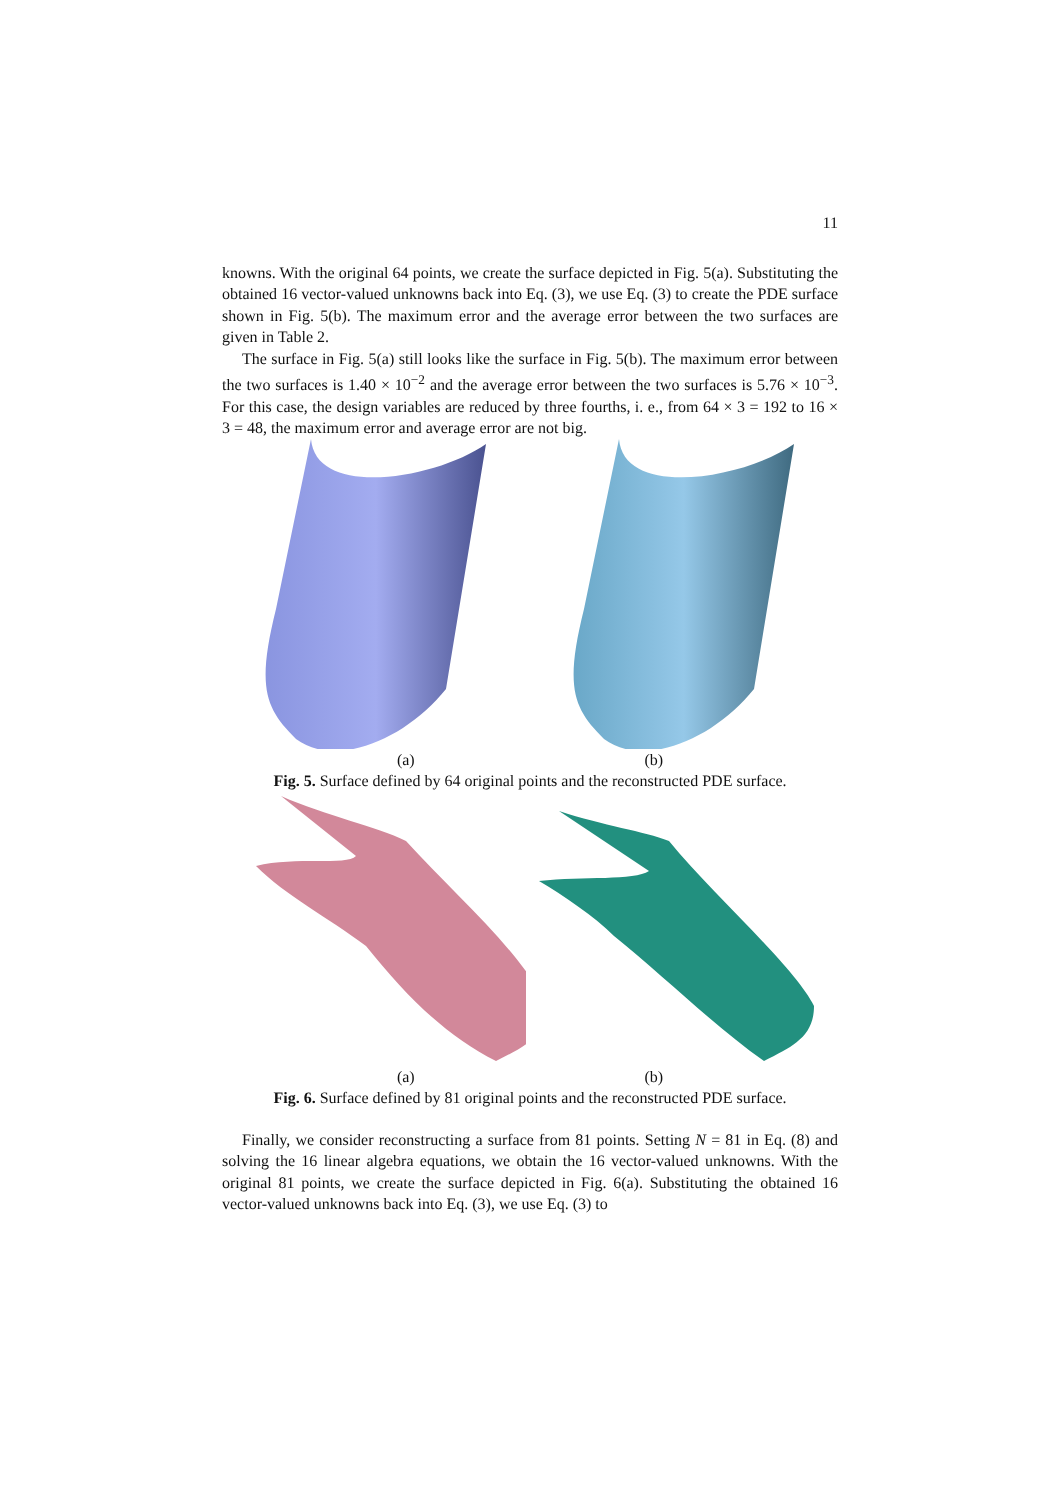11
knowns. With the original 64 points, we create the surface depicted in Fig. 5(a). Substituting the obtained 16 vector-valued unknowns back into Eq. (3), we use Eq. (3) to create the PDE surface shown in Fig. 5(b). The maximum error and the average error between the two surfaces are given in Table 2.
The surface in Fig. 5(a) still looks like the surface in Fig. 5(b). The maximum error between the two surfaces is 1.40 × 10<sup>−2</sup> and the average error between the two surfaces is 5.76 × 10<sup>−3</sup>. For this case, the design variables are reduced by three fourths, i. e., from 64 × 3 = 192 to 16 × 3 = 48, the maximum error and average error are not big.
(a) (b)
Fig. 5. Surface defined by 64 original points and the reconstructed PDE surface.
(a) (b)
Fig. 6. Surface defined by 81 original points and the reconstructed PDE surface.
Finally, we consider reconstructing a surface from 81 points. Setting N = 81 in Eq. (8) and solving the 16 linear algebra equations, we obtain the 16 vector-valued unknowns. With the original 81 points, we create the surface depicted in Fig. 6(a). Substituting the obtained 16 vector-valued unknowns back into Eq. (3), we use Eq. (3) to